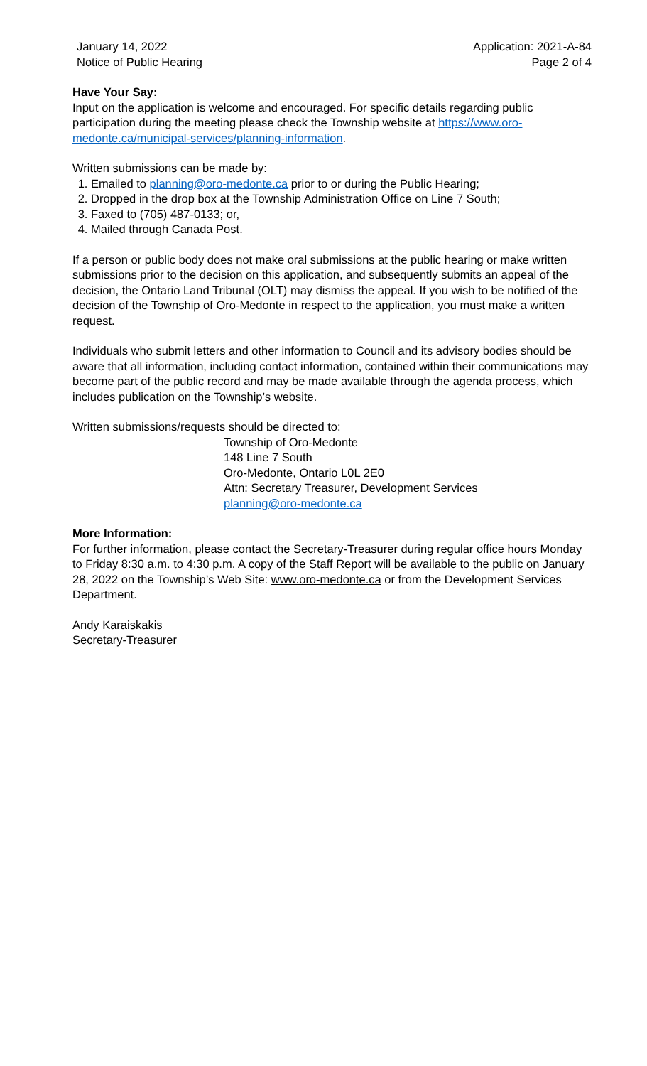January 14, 2022
Notice of Public Hearing
Application: 2021-A-84
Page 2 of 4
Have Your Say:
Input on the application is welcome and encouraged. For specific details regarding public participation during the meeting please check the Township website at https://www.oro-medonte.ca/municipal-services/planning-information.
Written submissions can be made by:
1. Emailed to planning@oro-medonte.ca prior to or during the Public Hearing;
2. Dropped in the drop box at the Township Administration Office on Line 7 South;
3. Faxed to (705) 487-0133; or,
4. Mailed through Canada Post.
If a person or public body does not make oral submissions at the public hearing or make written submissions prior to the decision on this application, and subsequently submits an appeal of the decision, the Ontario Land Tribunal (OLT) may dismiss the appeal. If you wish to be notified of the decision of the Township of Oro-Medonte in respect to the application, you must make a written request.
Individuals who submit letters and other information to Council and its advisory bodies should be aware that all information, including contact information, contained within their communications may become part of the public record and may be made available through the agenda process, which includes publication on the Township’s website.
Written submissions/requests should be directed to:
Township of Oro-Medonte
148 Line 7 South
Oro-Medonte, Ontario L0L 2E0
Attn: Secretary Treasurer, Development Services
planning@oro-medonte.ca
More Information:
For further information, please contact the Secretary-Treasurer during regular office hours Monday to Friday 8:30 a.m. to 4:30 p.m. A copy of the Staff Report will be available to the public on January 28, 2022 on the Township’s Web Site: www.oro-medonte.ca or from the Development Services Department.
Andy Karaiskakis
Secretary-Treasurer